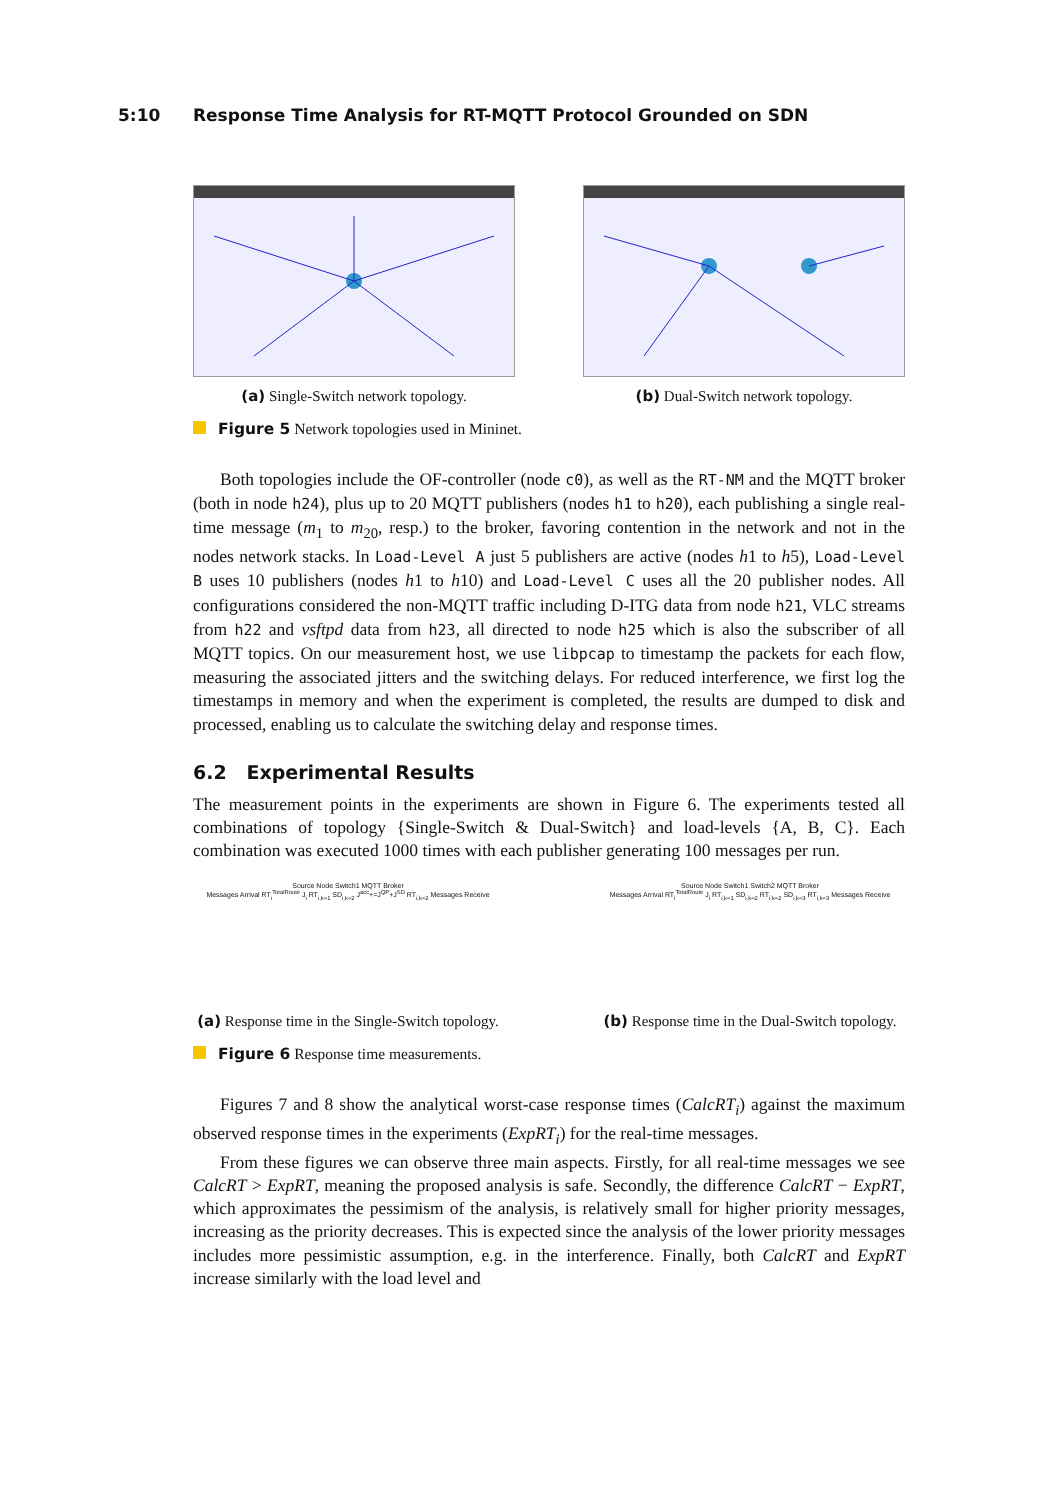5:10 Response Time Analysis for RT-MQTT Protocol Grounded on SDN
(a) Single-Switch network topology.
(b) Dual-Switch network topology.
Figure 5 Network topologies used in Mininet.
Both topologies include the OF-controller (node c0), as well as the RT-NM and the MQTT broker (both in node h24), plus up to 20 MQTT publishers (nodes h1 to h20), each publishing a single real-time message (m<sub>1</sub> to m<sub>20</sub>, resp.) to the broker, favoring contention in the network and not in the nodes network stacks. In Load-Level A just 5 publishers are active (nodes h1 to h5), Load-Level B uses 10 publishers (nodes h1 to h10) and Load-Level C uses all the 20 publisher nodes. All configurations considered the non-MQTT traffic including D-ITG data from node h21, VLC streams from h22 and vsftpd data from h23, all directed to node h25 which is also the subscriber of all MQTT topics. On our measurement host, we use libpcap to timestamp the packets for each flow, measuring the associated jitters and the switching delays. For reduced interference, we first log the timestamps in memory and when the experiment is completed, the results are dumped to disk and processed, enabling us to calculate the switching delay and response times.
6.2 Experimental Results
The measurement points in the experiments are shown in Figure 6. The experiments tested all combinations of topology {Single-Switch & Dual-Switch} and load-levels {A, B, C}. Each combination was executed 1000 times with each publisher generating 100 messages per run.
Source Node Switch1 MQTT Broker
Messages Arrival RT<sub>i</sub><sup>TotalRoute</sup> J<sub>i</sub> RT<sub>i,k=1</sub> SD<sub>i,k=2</sub> J<sup>acc</sup>+=J<sup>QP</sup>+J<sup>SD</sup> RT<sub>i,k=2</sub> Messages Receive
(a) Response time in the Single-Switch topology.
Source Node Switch1 Switch2 MQTT Broker
Messages Arrival RT<sub>i</sub><sup>TotalRoute</sup> J<sub>i</sub> RT<sub>i,k=1</sub> SD<sub>i,k=2</sub> RT<sub>i,k=2</sub> SD<sub>i,k=3</sub> RT<sub>i,k=3</sub> Messages Receive
(b) Response time in the Dual-Switch topology.
Figure 6 Response time measurements.
Figures 7 and 8 show the analytical worst-case response times (CalcRT<sub>i</sub>) against the maximum observed response times in the experiments (ExpRT<sub>i</sub>) for the real-time messages.
From these figures we can observe three main aspects. Firstly, for all real-time messages we see CalcRT > ExpRT, meaning the proposed analysis is safe. Secondly, the difference CalcRT − ExpRT, which approximates the pessimism of the analysis, is relatively small for higher priority messages, increasing as the priority decreases. This is expected since the analysis of the lower priority messages includes more pessimistic assumption, e.g. in the interference. Finally, both CalcRT and ExpRT increase similarly with the load level and